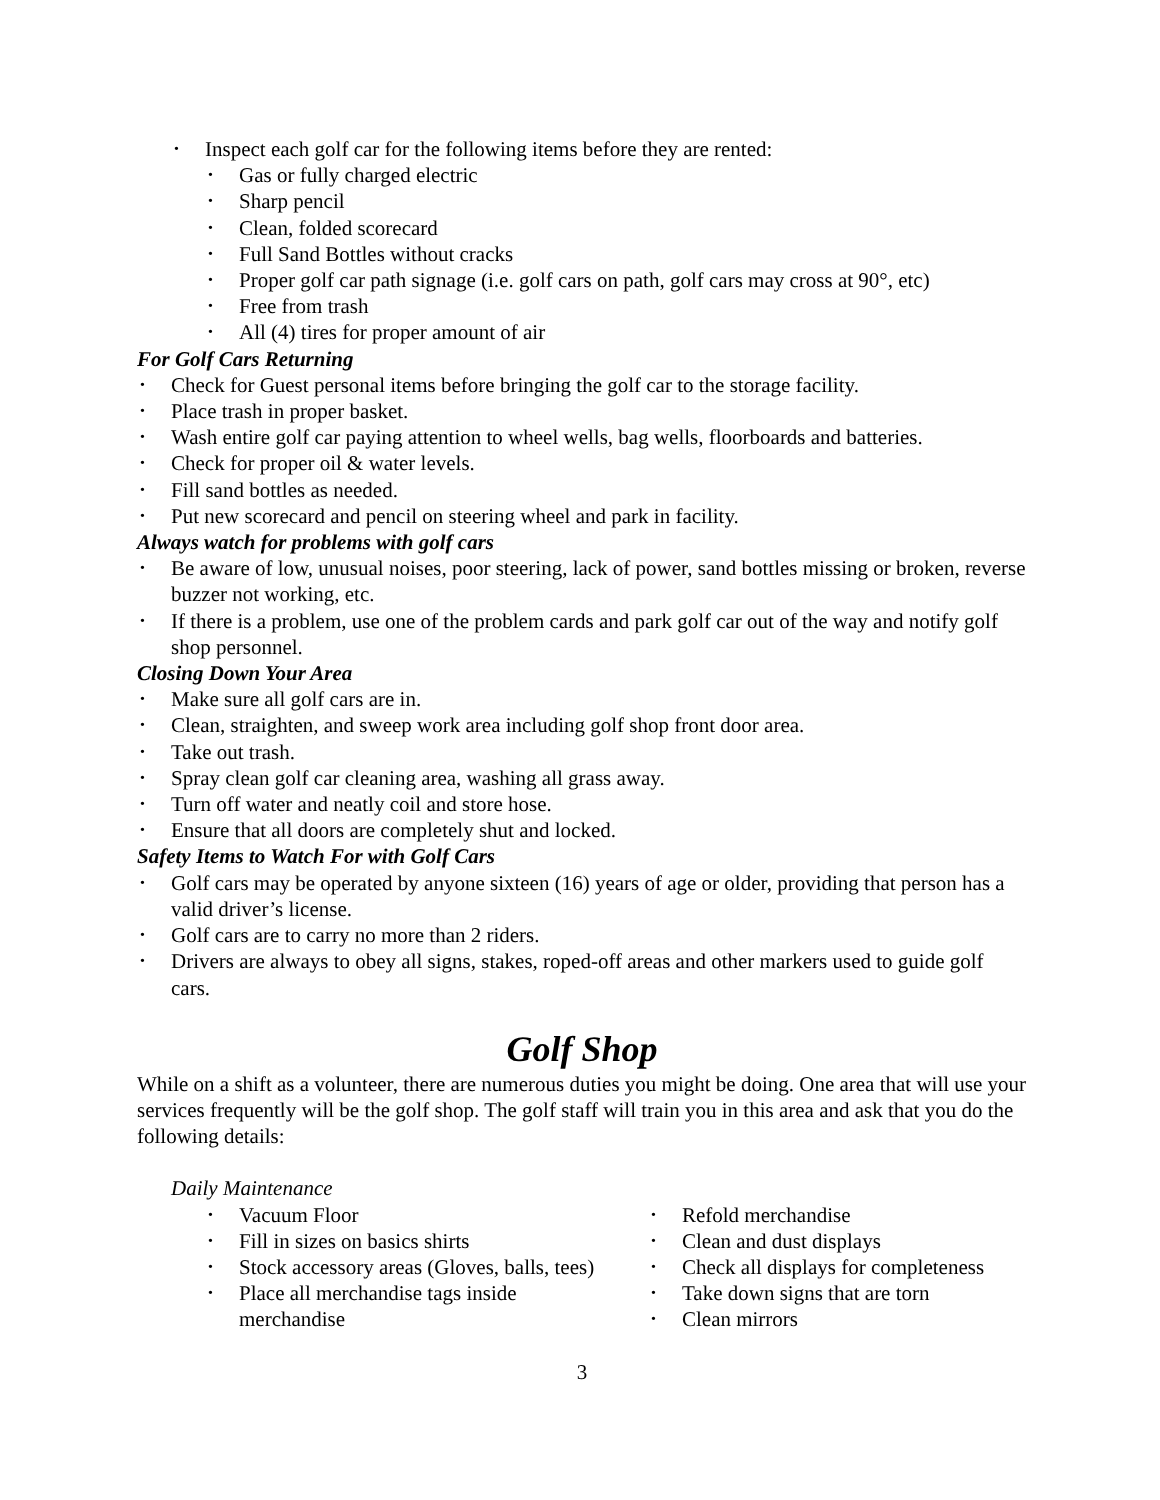• Inspect each golf car for the following items before they are rented:
• Gas or fully charged electric
• Sharp pencil
• Clean, folded scorecard
• Full Sand Bottles without cracks
• Proper golf car path signage (i.e. golf cars on path, golf cars may cross at 90°, etc)
• Free from trash
• All (4) tires for proper amount of air
For Golf Cars Returning
• Check for Guest personal items before bringing the golf car to the storage facility.
• Place trash in proper basket.
• Wash entire golf car paying attention to wheel wells, bag wells, floorboards and batteries.
• Check for proper oil & water levels.
• Fill sand bottles as needed.
• Put new scorecard and pencil on steering wheel and park in facility.
Always watch for problems with golf cars
• Be aware of low, unusual noises, poor steering, lack of power, sand bottles missing or broken, reverse buzzer not working, etc.
• If there is a problem, use one of the problem cards and park golf car out of the way and notify golf shop personnel.
Closing Down Your Area
• Make sure all golf cars are in.
• Clean, straighten, and sweep work area including golf shop front door area.
• Take out trash.
• Spray clean golf car cleaning area, washing all grass away.
• Turn off water and neatly coil and store hose.
• Ensure that all doors are completely shut and locked.
Safety Items to Watch For with Golf Cars
• Golf cars may be operated by anyone sixteen (16) years of age or older, providing that person has a valid driver’s license.
• Golf cars are to carry no more than 2 riders.
• Drivers are always to obey all signs, stakes, roped-off areas and other markers used to guide golf cars.
Golf Shop
While on a shift as a volunteer, there are numerous duties you might be doing. One area that will use your services frequently will be the golf shop. The golf staff will train you in this area and ask that you do the following details:
Daily Maintenance
• Vacuum Floor
• Fill in sizes on basics shirts
• Stock accessory areas (Gloves, balls, tees)
• Place all merchandise tags inside merchandise
• Refold merchandise
• Clean and dust displays
• Check all displays for completeness
• Take down signs that are torn
• Clean mirrors
3